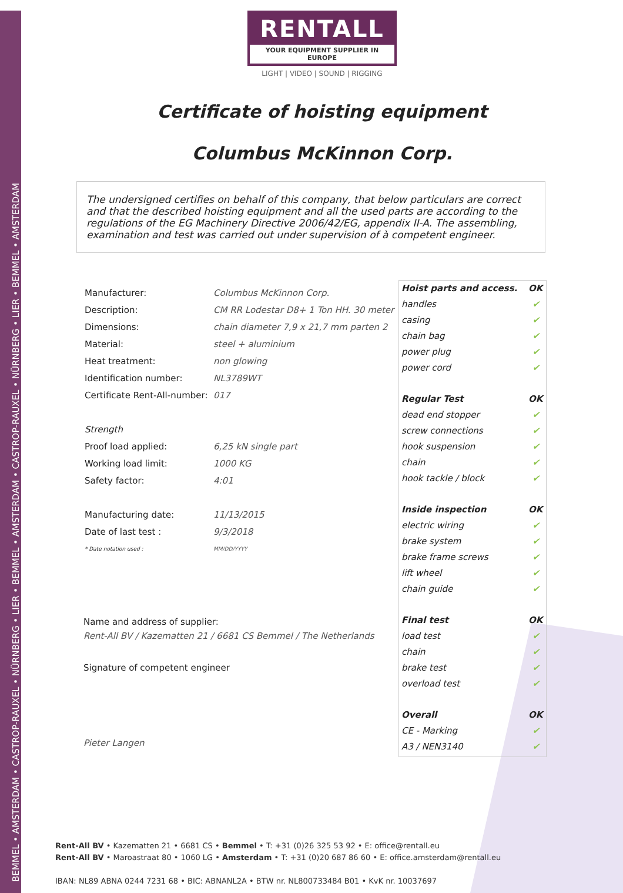BEMMEL • AMSTERDAM • CASTROP-RAUXEL • NÜRNBERG • LIER • BEMMEL • AMSTERDAM • CASTROP-RAUXEL • NÜRNBERG • LIER • BEMMEL • AMSTERDAM
RENTALL
YOUR EQUIPMENT SUPPLIER IN EUROPE
LIGHT | VIDEO | SOUND | RIGGING
Certificate of hoisting equipment
Columbus McKinnon Corp.
The undersigned certifies on behalf of this company, that below particulars are correct and that the described hoisting equipment and all the used parts are according to the regulations of the EG Machinery Directive 2006/42/EG, appendix II-A. The assembling, examination and test was carried out under supervision of à competent engineer.
| Manufacturer: | Columbus McKinnon Corp. |
| Description: | CM RR Lodestar D8+ 1 Ton HH. 30 meter |
| Dimensions: | chain diameter 7,9 x 21,7 mm parten 2 |
| Material: | steel + aluminium |
| Heat treatment: | non glowing |
| Identification number: | NL3789WT |
| Certificate Rent-All-number: | 017 |
| Strength | |
| Proof load applied: | 6,25 kN single part |
| Working load limit: | 1000 KG |
| Safety factor: | 4:01 |
| Manufacturing date: | 11/13/2015 |
| Date of last test : | 9/3/2018 |
| * Date notation used : | MM/DD/YYYY |
Name and address of supplier:
Rent-All BV / Kazematten 21 / 6681 CS Bemmel / The Netherlands
Signature of competent engineer
Pieter Langen
| Hoist parts and access. | OK |
| --- | --- |
| handles | ✔ |
| casing | ✔ |
| chain bag | ✔ |
| power plug | ✔ |
| power cord | ✔ |
| Regular Test | OK |
| dead end stopper | ✔ |
| screw connections | ✔ |
| hook suspension | ✔ |
| chain | ✔ |
| hook tackle / block | ✔ |
| Inside inspection | OK |
| electric wiring | ✔ |
| brake system | ✔ |
| brake frame screws | ✔ |
| lift wheel | ✔ |
| chain guide | ✔ |
| Final test | OK |
| load test | ✔ |
| chain | ✔ |
| brake test | ✔ |
| overload test | ✔ |
| Overall | OK |
| CE - Marking | ✔ |
| A3 / NEN3140 | ✔ |
Rent-All BV • Kazematten 21 • 6681 CS • Bemmel • T: +31 (0)26 325 53 92 • E: office@rentall.eu
Rent-All BV • Maroastraat 80 • 1060 LG • Amsterdam • T: +31 (0)20 687 86 60 • E: office.amsterdam@rentall.eu
IBAN: NL89 ABNA 0244 7231 68 • BIC: ABNANL2A • BTW nr. NL800733484 B01 • KvK nr. 10037697